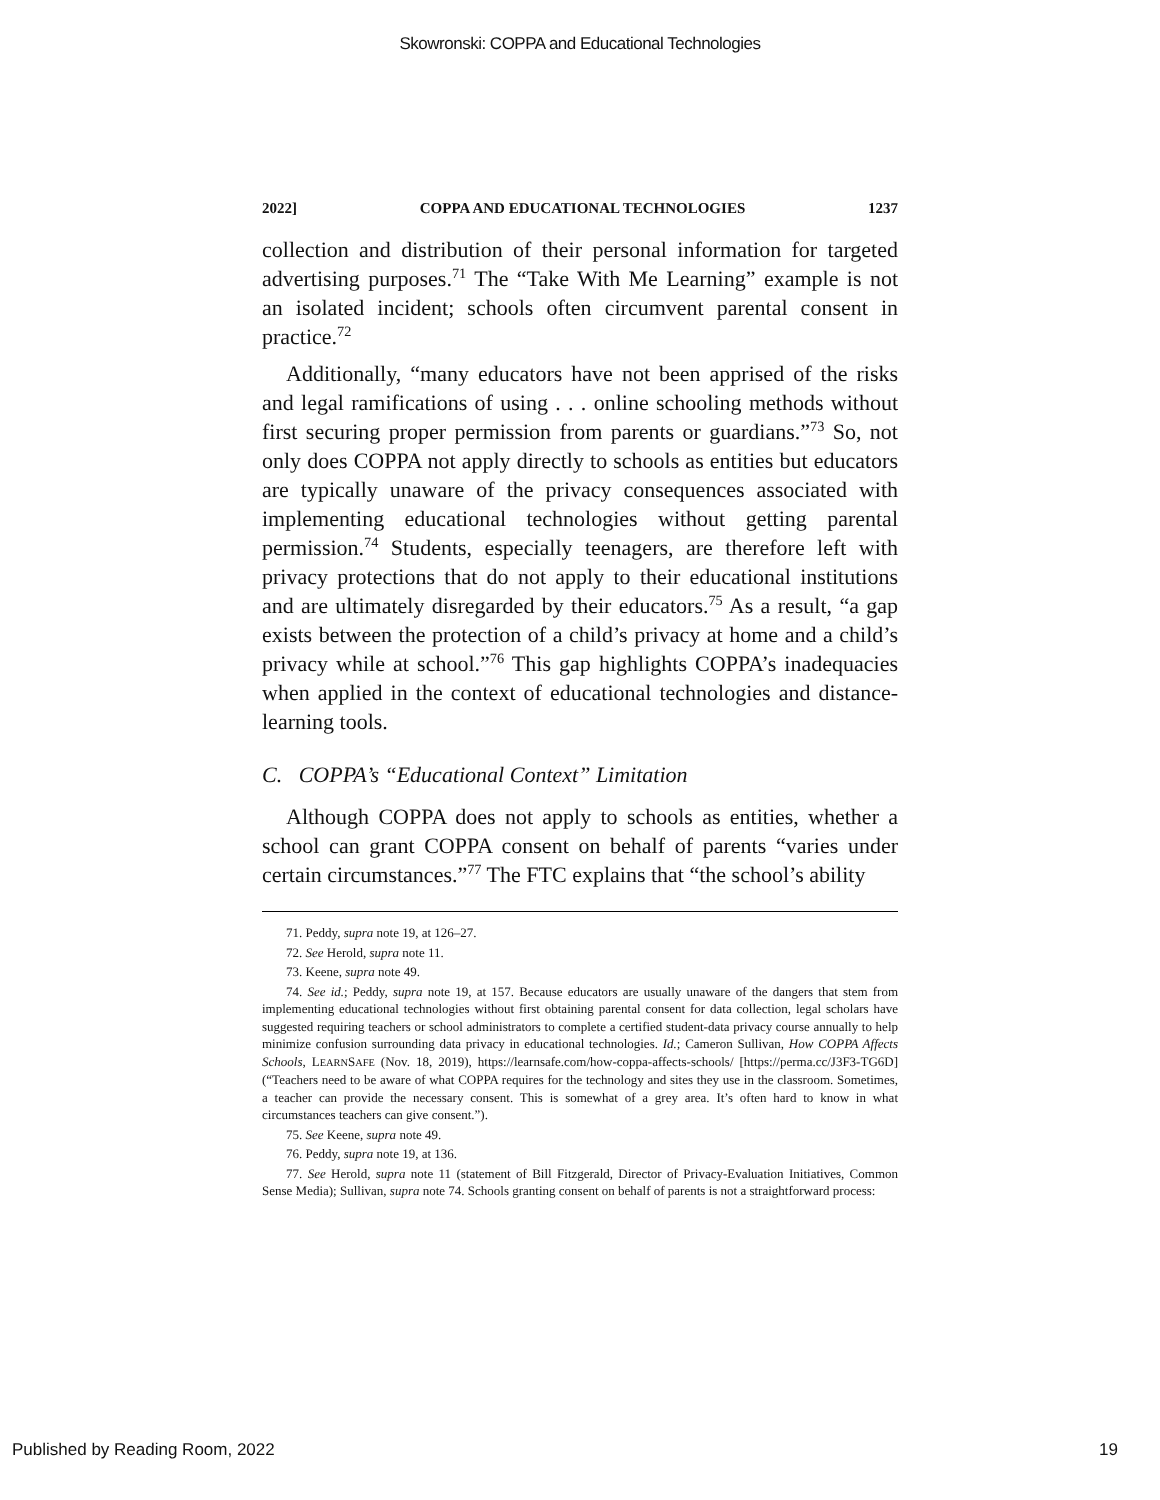Skowronski: COPPA and Educational Technologies
2022] COPPA AND EDUCATIONAL TECHNOLOGIES 1237
collection and distribution of their personal information for targeted advertising purposes.<sup>71</sup> The “Take With Me Learning” example is not an isolated incident; schools often circumvent parental consent in practice.<sup>72</sup>
Additionally, “many educators have not been apprised of the risks and legal ramifications of using . . . online schooling methods without first securing proper permission from parents or guardians.”<sup>73</sup> So, not only does COPPA not apply directly to schools as entities but educators are typically unaware of the privacy consequences associated with implementing educational technologies without getting parental permission.<sup>74</sup> Students, especially teenagers, are therefore left with privacy protections that do not apply to their educational institutions and are ultimately disregarded by their educators.<sup>75</sup> As a result, “a gap exists between the protection of a child’s privacy at home and a child’s privacy while at school.”<sup>76</sup> This gap highlights COPPA’s inadequacies when applied in the context of educational technologies and distance-learning tools.
C. COPPA’s “Educational Context” Limitation
Although COPPA does not apply to schools as entities, whether a school can grant COPPA consent on behalf of parents “varies under certain circumstances.”<sup>77</sup> The FTC explains that “the school’s ability
71. Peddy, supra note 19, at 126–27.
72. See Herold, supra note 11.
73. Keene, supra note 49.
74. See id.; Peddy, supra note 19, at 157. Because educators are usually unaware of the dangers that stem from implementing educational technologies without first obtaining parental consent for data collection, legal scholars have suggested requiring teachers or school administrators to complete a certified student-data privacy course annually to help minimize confusion surrounding data privacy in educational technologies. Id.; Cameron Sullivan, How COPPA Affects Schools, LEARNSAFE (Nov. 18, 2019), https://learnsafe.com/how-coppa-affects-schools/ [https://perma.cc/J3F3-TG6D] (“Teachers need to be aware of what COPPA requires for the technology and sites they use in the classroom. Sometimes, a teacher can provide the necessary consent. This is somewhat of a grey area. It’s often hard to know in what circumstances teachers can give consent.”).
75. See Keene, supra note 49.
76. Peddy, supra note 19, at 136.
77. See Herold, supra note 11 (statement of Bill Fitzgerald, Director of Privacy-Evaluation Initiatives, Common Sense Media); Sullivan, supra note 74. Schools granting consent on behalf of parents is not a straightforward process:
Published by Reading Room, 2022 19